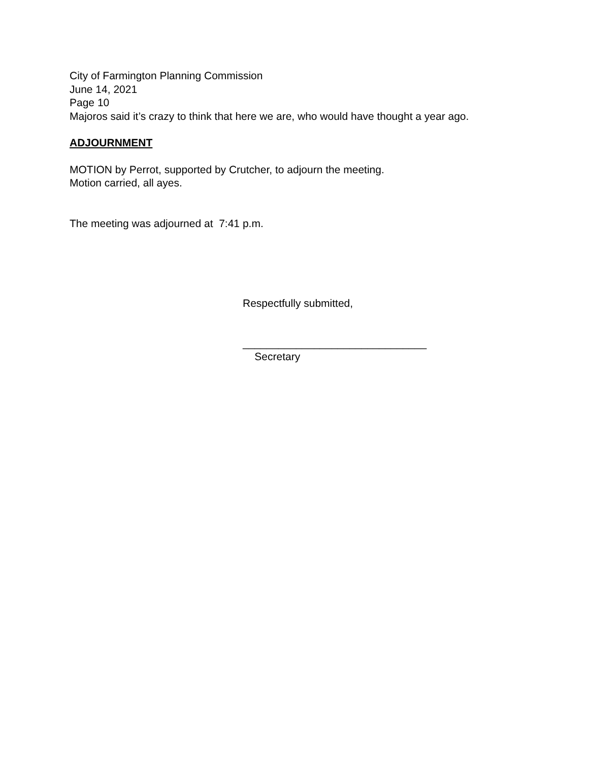City of Farmington Planning Commission
June 14, 2021
Page 10
Majoros said it’s crazy to think that here we are, who would have thought a year ago.
ADJOURNMENT
MOTION by Perrot, supported by Crutcher, to adjourn the meeting.
Motion carried, all ayes.
The meeting was adjourned at 7:41 p.m.
Respectfully submitted,
_______________________________
Secretary